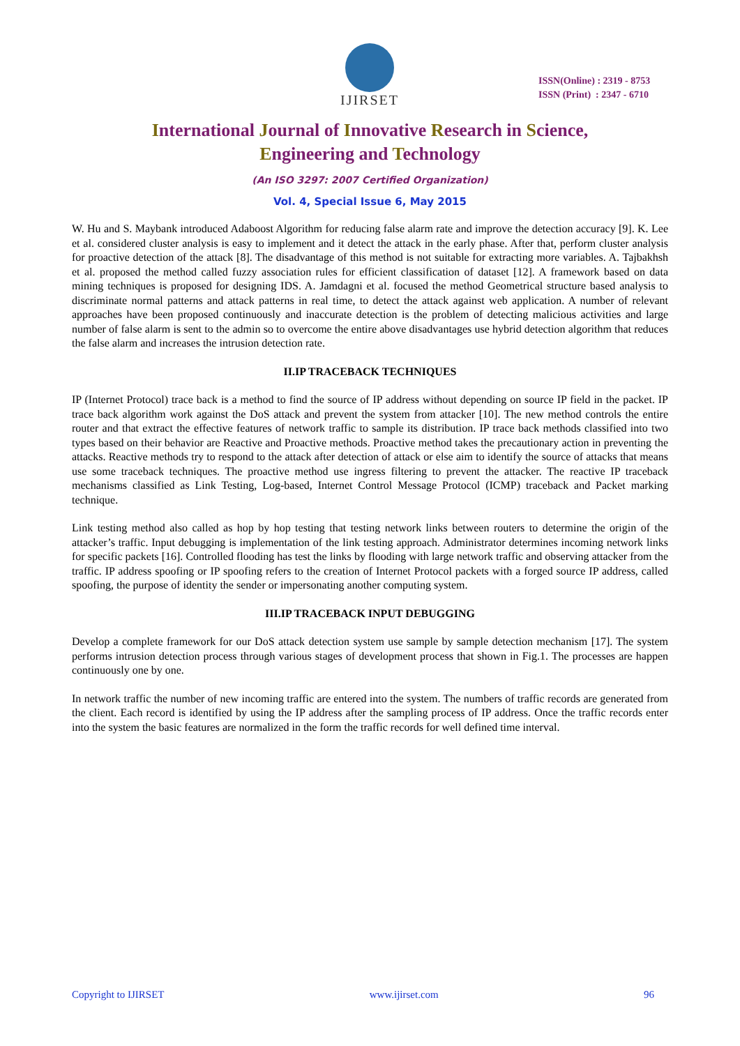IJIRSET
ISSN(Online) : 2319 - 8753
ISSN (Print) : 2347 - 6710
International Journal of Innovative Research in Science,
Engineering and Technology
(An ISO 3297: 2007 Certified Organization)
Vol. 4, Special Issue 6, May 2015
W. Hu and S. Maybank introduced Adaboost Algorithm for reducing false alarm rate and improve the detection accuracy [9]. K. Lee et al. considered cluster analysis is easy to implement and it detect the attack in the early phase. After that, perform cluster analysis for proactive detection of the attack [8]. The disadvantage of this method is not suitable for extracting more variables. A. Tajbakhsh et al. proposed the method called fuzzy association rules for efficient classification of dataset [12]. A framework based on data mining techniques is proposed for designing IDS. A. Jamdagni et al. focused the method Geometrical structure based analysis to discriminate normal patterns and attack patterns in real time, to detect the attack against web application. A number of relevant approaches have been proposed continuously and inaccurate detection is the problem of detecting malicious activities and large number of false alarm is sent to the admin so to overcome the entire above disadvantages use hybrid detection algorithm that reduces the false alarm and increases the intrusion detection rate.
II.IP TRACEBACK TECHNIQUES
IP (Internet Protocol) trace back is a method to find the source of IP address without depending on source IP field in the packet. IP trace back algorithm work against the DoS attack and prevent the system from attacker [10]. The new method controls the entire router and that extract the effective features of network traffic to sample its distribution. IP trace back methods classified into two types based on their behavior are Reactive and Proactive methods. Proactive method takes the precautionary action in preventing the attacks. Reactive methods try to respond to the attack after detection of attack or else aim to identify the source of attacks that means use some traceback techniques. The proactive method use ingress filtering to prevent the attacker. The reactive IP traceback mechanisms classified as Link Testing, Log-based, Internet Control Message Protocol (ICMP) traceback and Packet marking technique.
Link testing method also called as hop by hop testing that testing network links between routers to determine the origin of the attacker’s traffic. Input debugging is implementation of the link testing approach. Administrator determines incoming network links for specific packets [16]. Controlled flooding has test the links by flooding with large network traffic and observing attacker from the traffic. IP address spoofing or IP spoofing refers to the creation of Internet Protocol packets with a forged source IP address, called spoofing, the purpose of identity the sender or impersonating another computing system.
III.IP TRACEBACK INPUT DEBUGGING
Develop a complete framework for our DoS attack detection system use sample by sample detection mechanism [17]. The system performs intrusion detection process through various stages of development process that shown in Fig.1. The processes are happen continuously one by one.
In network traffic the number of new incoming traffic are entered into the system. The numbers of traffic records are generated from the client. Each record is identified by using the IP address after the sampling process of IP address. Once the traffic records enter into the system the basic features are normalized in the form the traffic records for well defined time interval.
Copyright to IJIRSET www.ijirset.com 96